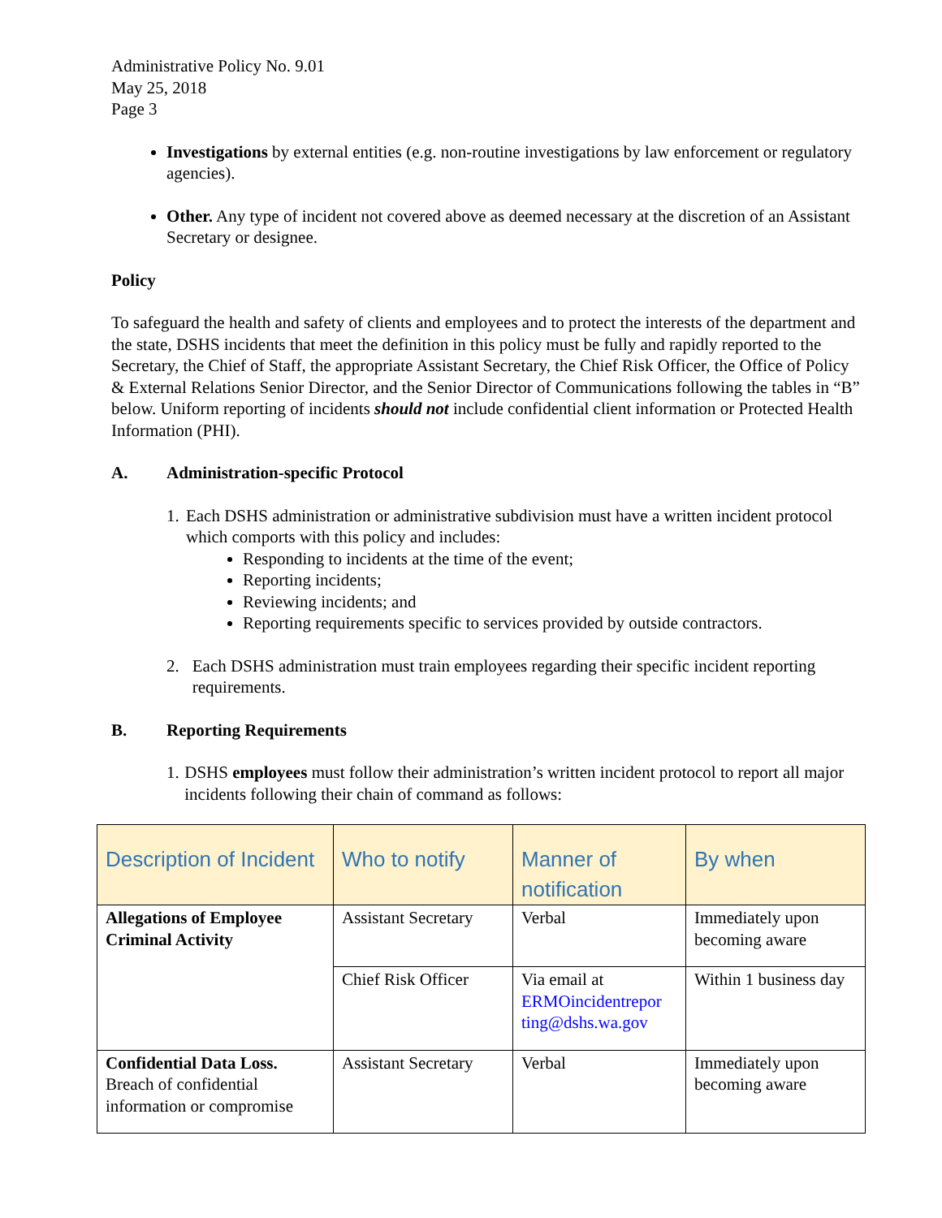Administrative Policy No. 9.01
May 25, 2018
Page 3
Investigations by external entities (e.g. non-routine investigations by law enforcement or regulatory agencies).
Other. Any type of incident not covered above as deemed necessary at the discretion of an Assistant Secretary or designee.
Policy
To safeguard the health and safety of clients and employees and to protect the interests of the department and the state, DSHS incidents that meet the definition in this policy must be fully and rapidly reported to the Secretary, the Chief of Staff, the appropriate Assistant Secretary, the Chief Risk Officer, the Office of Policy & External Relations Senior Director, and the Senior Director of Communications following the tables in “B” below. Uniform reporting of incidents should not include confidential client information or Protected Health Information (PHI).
A. Administration-specific Protocol
1. Each DSHS administration or administrative subdivision must have a written incident protocol which comports with this policy and includes:
Responding to incidents at the time of the event;
Reporting incidents;
Reviewing incidents; and
Reporting requirements specific to services provided by outside contractors.
2. Each DSHS administration must train employees regarding their specific incident reporting requirements.
B. Reporting Requirements
1. DSHS employees must follow their administration’s written incident protocol to report all major incidents following their chain of command as follows:
| Description of Incident | Who to notify | Manner of notification | By when |
| --- | --- | --- | --- |
| Allegations of Employee Criminal Activity | Assistant Secretary | Verbal | Immediately upon becoming aware |
| | Chief Risk Officer | Via email at ERMOincidentrepor ting@dshs.wa.gov | Within 1 business day |
| Confidential Data Loss. Breach of confidential information or compromise | Assistant Secretary | Verbal | Immediately upon becoming aware |